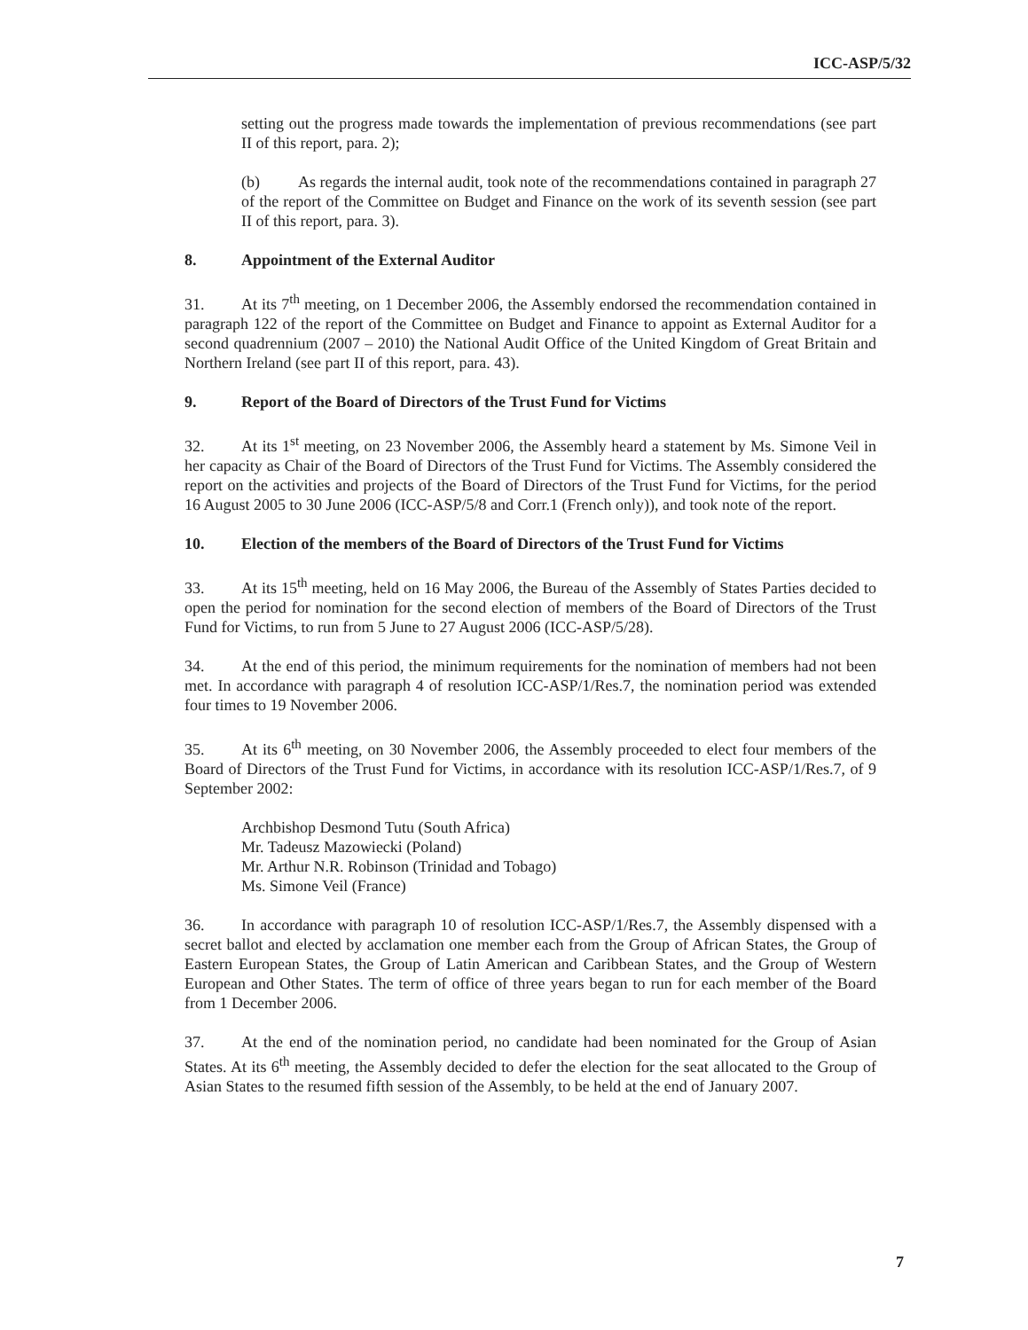ICC-ASP/5/32
setting out the progress made towards the implementation of previous recommendations (see part II of this report, para. 2);
(b) As regards the internal audit, took note of the recommendations contained in paragraph 27 of the report of the Committee on Budget and Finance on the work of its seventh session (see part II of this report, para. 3).
8. Appointment of the External Auditor
31. At its 7<sup>th</sup> meeting, on 1 December 2006, the Assembly endorsed the recommendation contained in paragraph 122 of the report of the Committee on Budget and Finance to appoint as External Auditor for a second quadrennium (2007 – 2010) the National Audit Office of the United Kingdom of Great Britain and Northern Ireland (see part II of this report, para. 43).
9. Report of the Board of Directors of the Trust Fund for Victims
32. At its 1<sup>st</sup> meeting, on 23 November 2006, the Assembly heard a statement by Ms. Simone Veil in her capacity as Chair of the Board of Directors of the Trust Fund for Victims. The Assembly considered the report on the activities and projects of the Board of Directors of the Trust Fund for Victims, for the period 16 August 2005 to 30 June 2006 (ICC-ASP/5/8 and Corr.1 (French only)), and took note of the report.
10. Election of the members of the Board of Directors of the Trust Fund for Victims
33. At its 15<sup>th</sup> meeting, held on 16 May 2006, the Bureau of the Assembly of States Parties decided to open the period for nomination for the second election of members of the Board of Directors of the Trust Fund for Victims, to run from 5 June to 27 August 2006 (ICC-ASP/5/28).
34. At the end of this period, the minimum requirements for the nomination of members had not been met. In accordance with paragraph 4 of resolution ICC-ASP/1/Res.7, the nomination period was extended four times to 19 November 2006.
35. At its 6<sup>th</sup> meeting, on 30 November 2006, the Assembly proceeded to elect four members of the Board of Directors of the Trust Fund for Victims, in accordance with its resolution ICC-ASP/1/Res.7, of 9 September 2002:
Archbishop Desmond Tutu (South Africa)
Mr. Tadeusz Mazowiecki (Poland)
Mr. Arthur N.R. Robinson (Trinidad and Tobago)
Ms. Simone Veil (France)
36. In accordance with paragraph 10 of resolution ICC-ASP/1/Res.7, the Assembly dispensed with a secret ballot and elected by acclamation one member each from the Group of African States, the Group of Eastern European States, the Group of Latin American and Caribbean States, and the Group of Western European and Other States. The term of office of three years began to run for each member of the Board from 1 December 2006.
37. At the end of the nomination period, no candidate had been nominated for the Group of Asian States. At its 6<sup>th</sup> meeting, the Assembly decided to defer the election for the seat allocated to the Group of Asian States to the resumed fifth session of the Assembly, to be held at the end of January 2007.
7